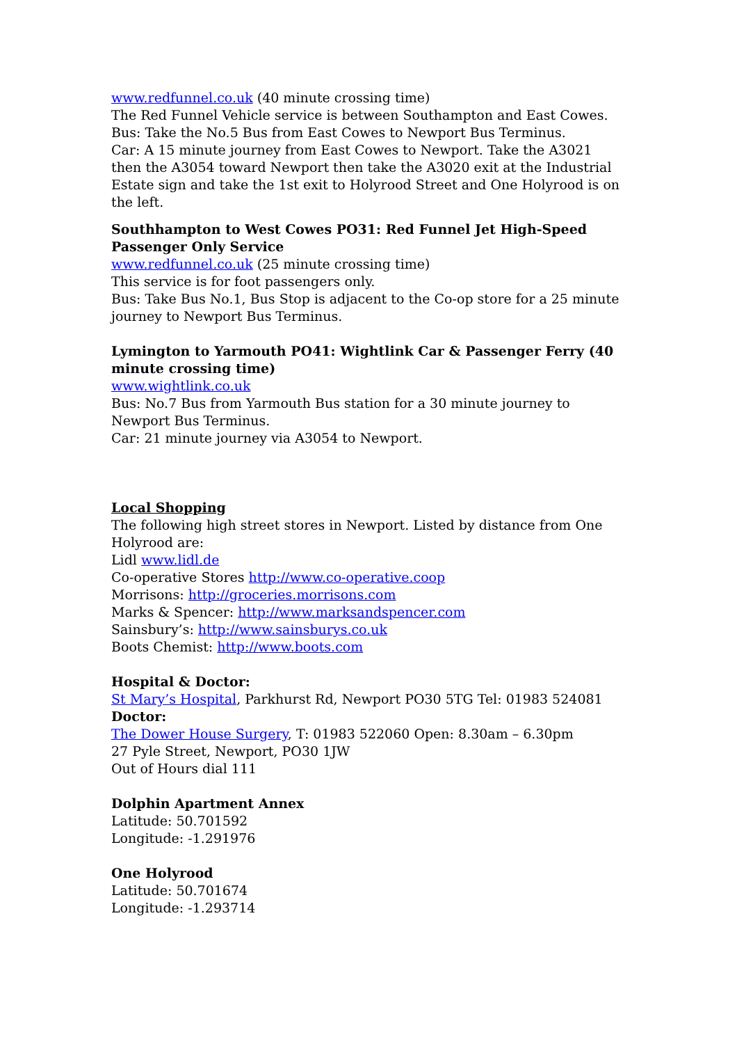www.redfunnel.co.uk (40 minute crossing time)
The Red Funnel Vehicle service is between Southampton and East Cowes.
Bus: Take the No.5 Bus from East Cowes to Newport Bus Terminus.
Car: A 15 minute journey from East Cowes to Newport. Take the A3021 then the A3054 toward Newport then take the A3020 exit at the Industrial Estate sign and take the 1st exit to Holyrood Street and One Holyrood is on the left.
Southhampton to West Cowes PO31: Red Funnel Jet High-Speed Passenger Only Service
www.redfunnel.co.uk (25 minute crossing time)
This service is for foot passengers only.
Bus: Take Bus No.1, Bus Stop is adjacent to the Co-op store for a 25 minute journey to Newport Bus Terminus.
Lymington to Yarmouth PO41: Wightlink Car & Passenger Ferry (40 minute crossing time)
www.wightlink.co.uk
Bus: No.7 Bus from Yarmouth Bus station for a 30 minute journey to Newport Bus Terminus.
Car: 21 minute journey via A3054 to Newport.
Local Shopping
The following high street stores in Newport. Listed by distance from One Holyrood are:
Lidl www.lidl.de
Co-operative Stores http://www.co-operative.coop
Morrisons: http://groceries.morrisons.com
Marks & Spencer: http://www.marksandspencer.com
Sainsbury’s: http://www.sainsburys.co.uk
Boots Chemist: http://www.boots.com
Hospital & Doctor:
St Mary’s Hospital, Parkhurst Rd, Newport PO30 5TG Tel: 01983 524081
Doctor:
The Dower House Surgery, T: 01983 522060 Open: 8.30am – 6.30pm
27 Pyle Street, Newport, PO30 1JW
Out of Hours dial 111
Dolphin Apartment Annex
Latitude: 50.701592
Longitude: -1.291976
One Holyrood
Latitude: 50.701674
Longitude: -1.293714